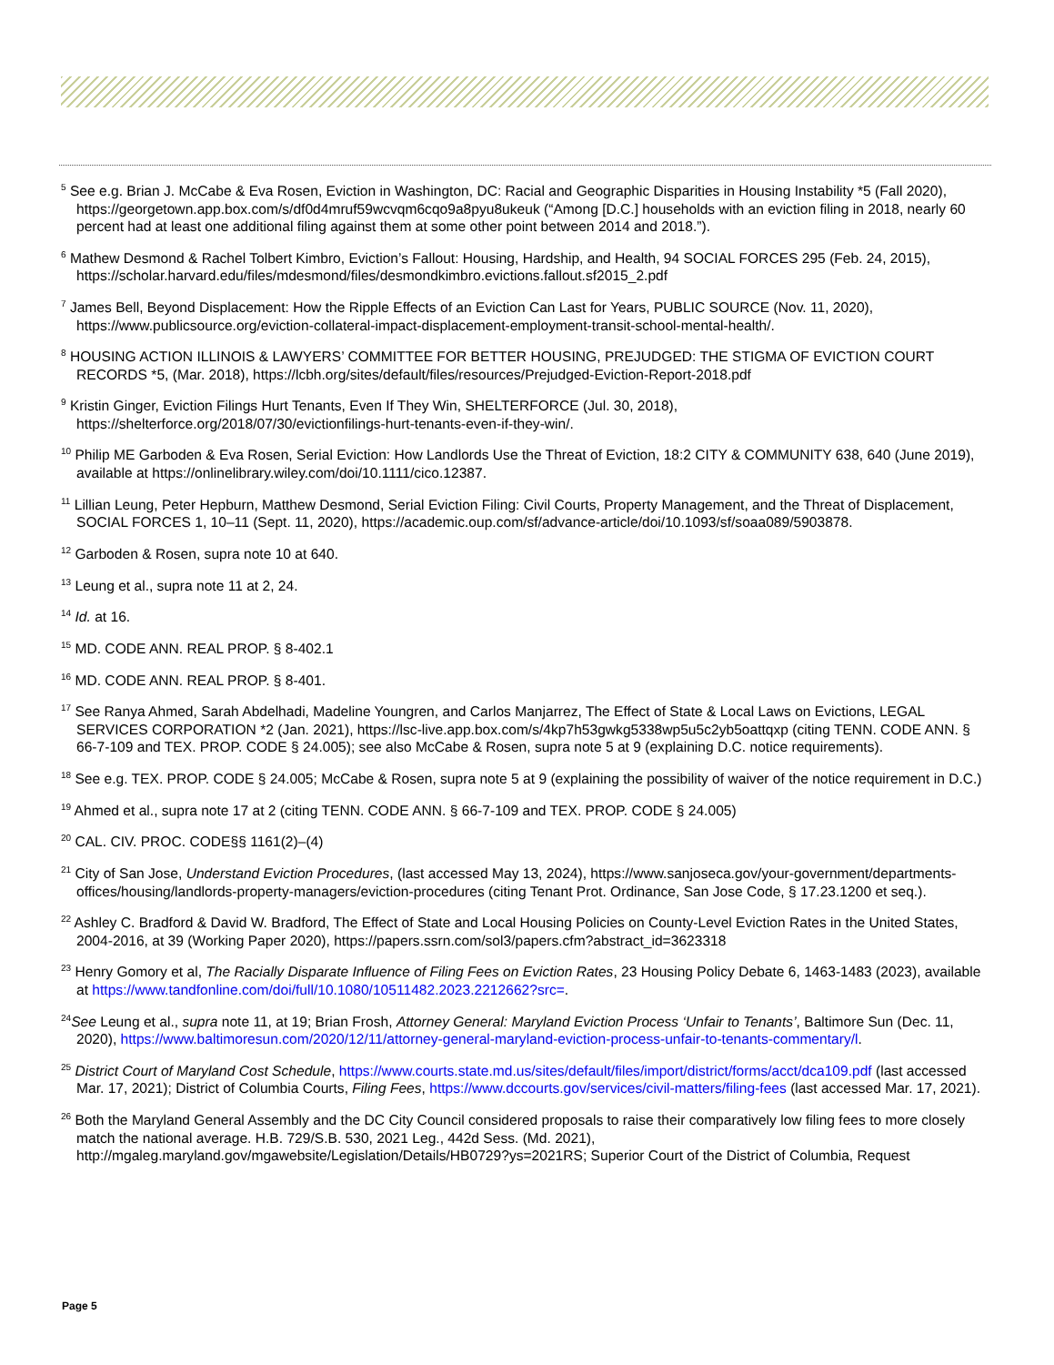<sup>5</sup> See e.g. Brian J. McCabe & Eva Rosen, Eviction in Washington, DC: Racial and Geographic Disparities in Housing Instability *5 (Fall 2020), https://georgetown.app.box.com/s/df0d4mruf59wcvqm6cqo9a8pyu8ukeuk (“Among [D.C.] households with an eviction filing in 2018, nearly 60 percent had at least one additional filing against them at some other point between 2014 and 2018.”).
<sup>6</sup> Mathew Desmond & Rachel Tolbert Kimbro, Eviction’s Fallout: Housing, Hardship, and Health, 94 SOCIAL FORCES 295 (Feb. 24, 2015), https://scholar.harvard.edu/files/mdesmond/files/desmondkimbro.evictions.fallout.sf2015_2.pdf
<sup>7</sup> James Bell, Beyond Displacement: How the Ripple Effects of an Eviction Can Last for Years, PUBLIC SOURCE (Nov. 11, 2020), https://www.publicsource.org/eviction-collateral-impact-displacement-employment-transit-school-mental-health/.
<sup>8</sup> HOUSING ACTION ILLINOIS & LAWYERS’ COMMITTEE FOR BETTER HOUSING, PREJUDGED: THE STIGMA OF EVICTION COURT RECORDS *5, (Mar. 2018), https://lcbh.org/sites/default/files/resources/Prejudged-Eviction-Report-2018.pdf
<sup>9</sup> Kristin Ginger, Eviction Filings Hurt Tenants, Even If They Win, SHELTERFORCE (Jul. 30, 2018), https://shelterforce.org/2018/07/30/evictionfilings-hurt-tenants-even-if-they-win/.
<sup>10</sup> Philip ME Garboden & Eva Rosen, Serial Eviction: How Landlords Use the Threat of Eviction, 18:2 CITY & COMMUNITY 638, 640 (June 2019), available at https://onlinelibrary.wiley.com/doi/10.1111/cico.12387.
<sup>11</sup> Lillian Leung, Peter Hepburn, Matthew Desmond, Serial Eviction Filing: Civil Courts, Property Management, and the Threat of Displacement, SOCIAL FORCES 1, 10–11 (Sept. 11, 2020), https://academic.oup.com/sf/advance-article/doi/10.1093/sf/soaa089/5903878.
<sup>12</sup> Garboden & Rosen, supra note 10 at 640.
<sup>13</sup> Leung et al., supra note 11 at 2, 24.
<sup>14</sup> Id. at 16.
<sup>15</sup> MD. CODE ANN. REAL PROP. § 8-402.1
<sup>16</sup> MD. CODE ANN. REAL PROP. § 8-401.
<sup>17</sup> See Ranya Ahmed, Sarah Abdelhadi, Madeline Youngren, and Carlos Manjarrez, The Effect of State & Local Laws on Evictions, LEGAL SERVICES CORPORATION *2 (Jan. 2021), https://lsc-live.app.box.com/s/4kp7h53gwkg5338wp5u5c2yb5oattqxp (citing TENN. CODE ANN. § 66-7-109 and TEX. PROP. CODE § 24.005); see also McCabe & Rosen, supra note 5 at 9 (explaining D.C. notice requirements).
<sup>18</sup> See e.g. TEX. PROP. CODE § 24.005; McCabe & Rosen, supra note 5 at 9 (explaining the possibility of waiver of the notice requirement in D.C.)
<sup>19</sup> Ahmed et al., supra note 17 at 2 (citing TENN. CODE ANN. § 66-7-109 and TEX. PROP. CODE § 24.005)
<sup>20</sup> CAL. CIV. PROC. CODE§§ 1161(2)–(4)
<sup>21</sup> City of San Jose, Understand Eviction Procedures, (last accessed May 13, 2024), https://www.sanjoseca.gov/your-government/departments-offices/housing/landlords-property-managers/eviction-procedures (citing Tenant Prot. Ordinance, San Jose Code, § 17.23.1200 et seq.).
<sup>22</sup> Ashley C. Bradford & David W. Bradford, The Effect of State and Local Housing Policies on County-Level Eviction Rates in the United States, 2004-2016, at 39 (Working Paper 2020), https://papers.ssrn.com/sol3/papers.cfm?abstract_id=3623318
<sup>23</sup> Henry Gomory et al, The Racially Disparate Influence of Filing Fees on Eviction Rates, 23 Housing Policy Debate 6, 1463-1483 (2023), available at https://www.tandfonline.com/doi/full/10.1080/10511482.2023.2212662?src=.
<sup>24</sup> See Leung et al., supra note 11, at 19; Brian Frosh, Attorney General: Maryland Eviction Process ‘Unfair to Tenants’, Baltimore Sun (Dec. 11, 2020), https://www.baltimoresun.com/2020/12/11/attorney-general-maryland-eviction-process-unfair-to-tenants-commentary/l.
<sup>25</sup> District Court of Maryland Cost Schedule, https://www.courts.state.md.us/sites/default/files/import/district/forms/acct/dca109.pdf (last accessed Mar. 17, 2021); District of Columbia Courts, Filing Fees, https://www.dccourts.gov/services/civil-matters/filing-fees (last accessed Mar. 17, 2021).
<sup>26</sup> Both the Maryland General Assembly and the DC City Council considered proposals to raise their comparatively low filing fees to more closely match the national average. H.B. 729/S.B. 530, 2021 Leg., 442d Sess. (Md. 2021), http://mgaleg.maryland.gov/mgawebsite/Legislation/Details/HB0729?ys=2021RS; Superior Court of the District of Columbia, Request
Page 5